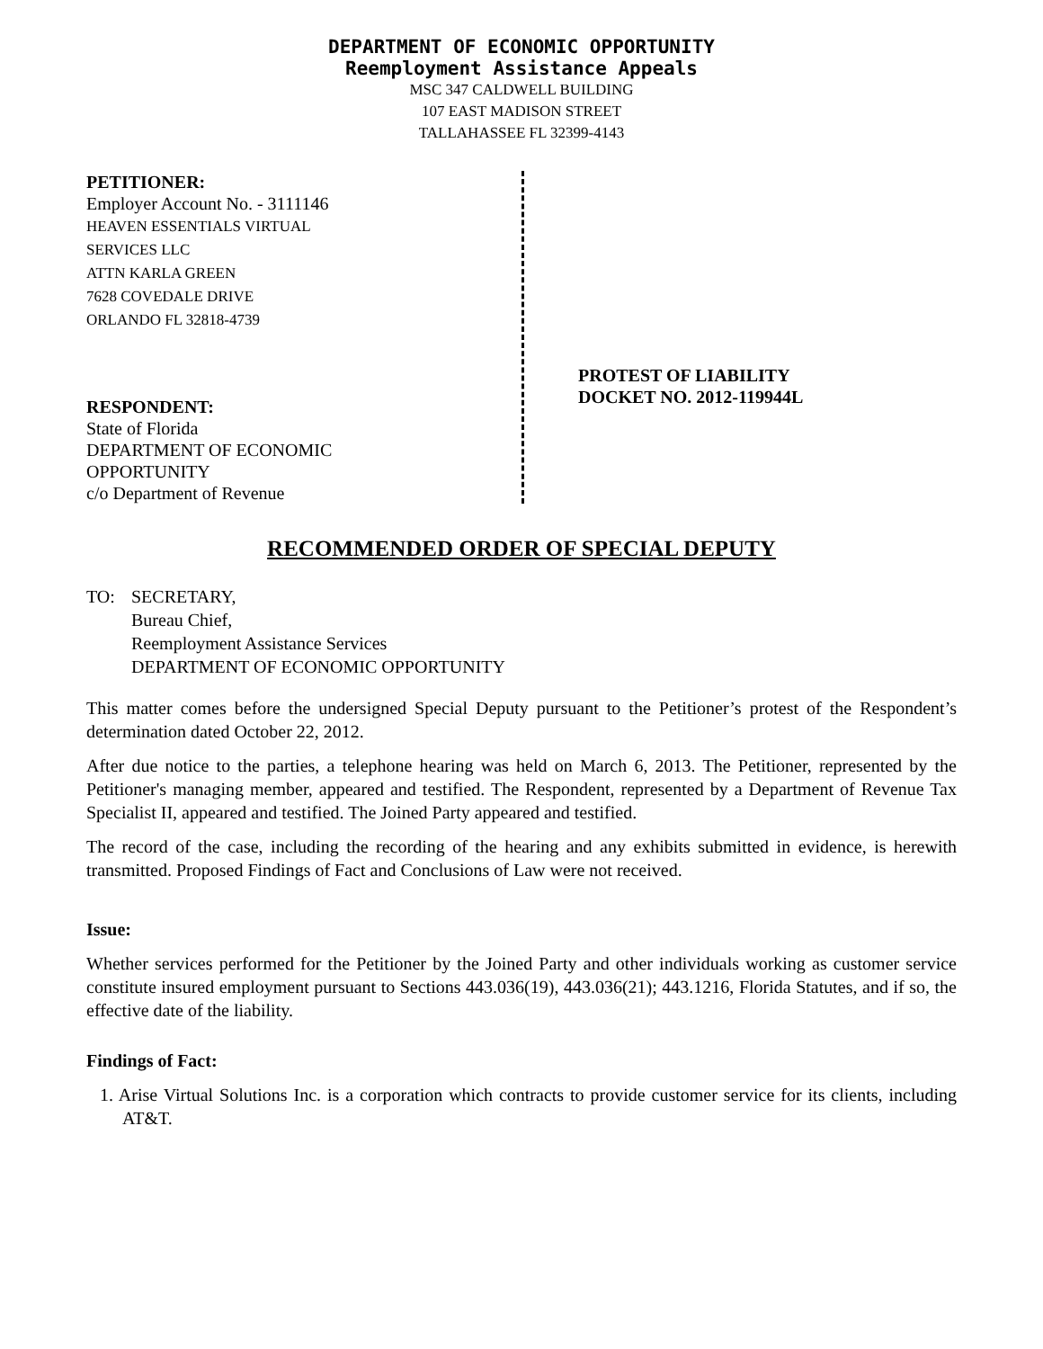DEPARTMENT OF ECONOMIC OPPORTUNITY
Reemployment Assistance Appeals
MSC 347 CALDWELL BUILDING
107 EAST MADISON STREET
TALLAHASSEE FL 32399-4143
PETITIONER:
Employer Account No. - 3111146
HEAVEN ESSENTIALS VIRTUAL
SERVICES LLC
ATTN KARLA GREEN
7628 COVEDALE DRIVE
ORLANDO FL 32818-4739
RESPONDENT:
State of Florida
DEPARTMENT OF ECONOMIC
OPPORTUNITY
c/o Department of Revenue
PROTEST OF LIABILITY
DOCKET NO. 2012-119944L
RECOMMENDED ORDER OF SPECIAL DEPUTY
TO: SECRETARY,
Bureau Chief,
Reemployment Assistance Services
DEPARTMENT OF ECONOMIC OPPORTUNITY
This matter comes before the undersigned Special Deputy pursuant to the Petitioner’s protest of the Respondent’s determination dated October 22, 2012.
After due notice to the parties, a telephone hearing was held on March 6, 2013. The Petitioner, represented by the Petitioner's managing member, appeared and testified. The Respondent, represented by a Department of Revenue Tax Specialist II, appeared and testified. The Joined Party appeared and testified.
The record of the case, including the recording of the hearing and any exhibits submitted in evidence, is herewith transmitted. Proposed Findings of Fact and Conclusions of Law were not received.
Issue:
Whether services performed for the Petitioner by the Joined Party and other individuals working as customer service constitute insured employment pursuant to Sections 443.036(19), 443.036(21); 443.1216, Florida Statutes, and if so, the effective date of the liability.
Findings of Fact:
1. Arise Virtual Solutions Inc. is a corporation which contracts to provide customer service for its clients, including AT&T.